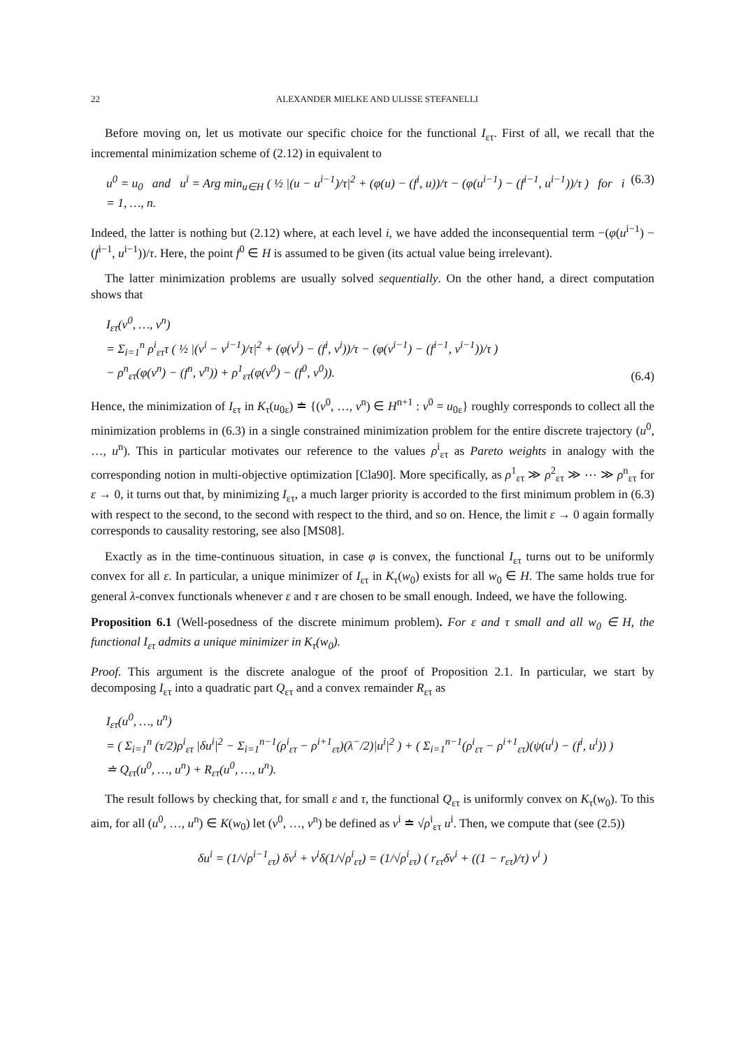22 ALEXANDER MIELKE AND ULISSE STEFANELLI
Before moving on, let us motivate our specific choice for the functional I<sub>ετ</sub>. First of all, we recall that the incremental minimization scheme of (2.12) in equivalent to
u<sup>0</sup> = u<sub>0</sub> and u<sup>i</sup> = Arg min<sub>u∈H</sub> ( ½ |(u − u<sup>i−1</sup>)/τ|<sup>2</sup> + (φ(u) − (f<sup>i</sup>, u))/τ − (φ(u<sup>i−1</sup>) − (f<sup>i−1</sup>, u<sup>i−1</sup>))/τ ) for i = 1, …, n. (6.3)
Indeed, the latter is nothing but (2.12) where, at each level i, we have added the inconsequential term −(φ(u<sup>i−1</sup>) − (f<sup>i−1</sup>, u<sup>i−1</sup>))/τ. Here, the point f<sup>0</sup> ∈ H is assumed to be given (its actual value being irrelevant).
The latter minimization problems are usually solved sequentially. On the other hand, a direct computation shows that
I<sub>ετ</sub>(v<sup>0</sup>, …, v<sup>n</sup>)
= Σ<sub>i=1</sub><sup>n</sup> ρ<sup>i</sup><sub>ετ</sub>τ ( ½ |(v<sup>i</sup> − v<sup>i−1</sup>)/τ|<sup>2</sup> + (φ(v<sup>i</sup>) − (f<sup>i</sup>, v<sup>i</sup>))/τ − (φ(v<sup>i−1</sup>) − (f<sup>i−1</sup>, v<sup>i−1</sup>))/τ )
− ρ<sup>n</sup><sub>ετ</sub>(φ(v<sup>n</sup>) − (f<sup>n</sup>, v<sup>n</sup>)) + ρ<sup>1</sup><sub>ετ</sub>(φ(v<sup>0</sup>) − (f<sup>0</sup>, v<sup>0</sup>)). (6.4)
Hence, the minimization of I<sub>ετ</sub> in K<sub>τ</sub>(u<sub>0ε</sub>) ≐ {(v<sup>0</sup>, …, v<sup>n</sup>) ∈ H<sup>n+1</sup> : v<sup>0</sup> = u<sub>0ε</sub>} roughly corresponds to collect all the minimization problems in (6.3) in a single constrained minimization problem for the entire discrete trajectory (u<sup>0</sup>, …, u<sup>n</sup>). This in particular motivates our reference to the values ρ<sup>i</sup><sub>ετ</sub> as Pareto weights in analogy with the corresponding notion in multi-objective optimization [Cla90]. More specifically, as ρ<sup>1</sup><sub>ετ</sub> ≫ ρ<sup>2</sup><sub>ετ</sub> ≫ ⋯ ≫ ρ<sup>n</sup><sub>ετ</sub> for ε → 0, it turns out that, by minimizing I<sub>ετ</sub>, a much larger priority is accorded to the first minimum problem in (6.3) with respect to the second, to the second with respect to the third, and so on. Hence, the limit ε → 0 again formally corresponds to causality restoring, see also [MS08].
Exactly as in the time-continuous situation, in case φ is convex, the functional I<sub>ετ</sub> turns out to be uniformly convex for all ε. In particular, a unique minimizer of I<sub>ετ</sub> in K<sub>τ</sub>(w<sub>0</sub>) exists for all w<sub>0</sub> ∈ H. The same holds true for general λ-convex functionals whenever ε and τ are chosen to be small enough. Indeed, we have the following.
Proposition 6.1 (Well-posedness of the discrete minimum problem). For ε and τ small and all w<sub>0</sub> ∈ H, the functional I<sub>ετ</sub> admits a unique minimizer in K<sub>τ</sub>(w<sub>0</sub>).
Proof. This argument is the discrete analogue of the proof of Proposition 2.1. In particular, we start by decomposing I<sub>ετ</sub> into a quadratic part Q<sub>ετ</sub> and a convex remainder R<sub>ετ</sub> as
I<sub>ετ</sub>(u<sup>0</sup>, …, u<sup>n</sup>)
= ( Σ<sub>i=1</sub><sup>n</sup> (τ/2)ρ<sup>i</sup><sub>ετ</sub> |δu<sup>i</sup>|<sup>2</sup> − Σ<sub>i=1</sub><sup>n−1</sup>(ρ<sup>i</sup><sub>ετ</sub> − ρ<sup>i+1</sup><sub>ετ</sub>)(λ<sup>−</sup>/2)|u<sup>i</sup>|<sup>2</sup> ) + ( Σ<sub>i=1</sub><sup>n−1</sup>(ρ<sup>i</sup><sub>ετ</sub> − ρ<sup>i+1</sup><sub>ετ</sub>)(ψ(u<sup>i</sup>) − (f<sup>i</sup>, u<sup>i</sup>)) )
≐ Q<sub>ετ</sub>(u<sup>0</sup>, …, u<sup>n</sup>) + R<sub>ετ</sub>(u<sup>0</sup>, …, u<sup>n</sup>).
The result follows by checking that, for small ε and τ, the functional Q<sub>ετ</sub> is uniformly convex on K<sub>τ</sub>(w<sub>0</sub>). To this aim, for all (u<sup>0</sup>, …, u<sup>n</sup>) ∈ K(w<sub>0</sub>) let (v<sup>0</sup>, …, v<sup>n</sup>) be defined as v<sup>i</sup> ≐ √ρ<sup>i</sup><sub>ετ</sub> u<sup>i</sup>. Then, we compute that (see (2.5))
δu<sup>i</sup> = (1/√ρ<sup>i−1</sup><sub>ετ</sub>) δv<sup>i</sup> + v<sup>i</sup>δ(1/√ρ<sup>i</sup><sub>ετ</sub>) = (1/√ρ<sup>i</sup><sub>ετ</sub>) ( r<sub>ετ</sub>δv<sup>i</sup> + ((1 − r<sub>ετ</sub>)/τ) v<sup>i</sup> )